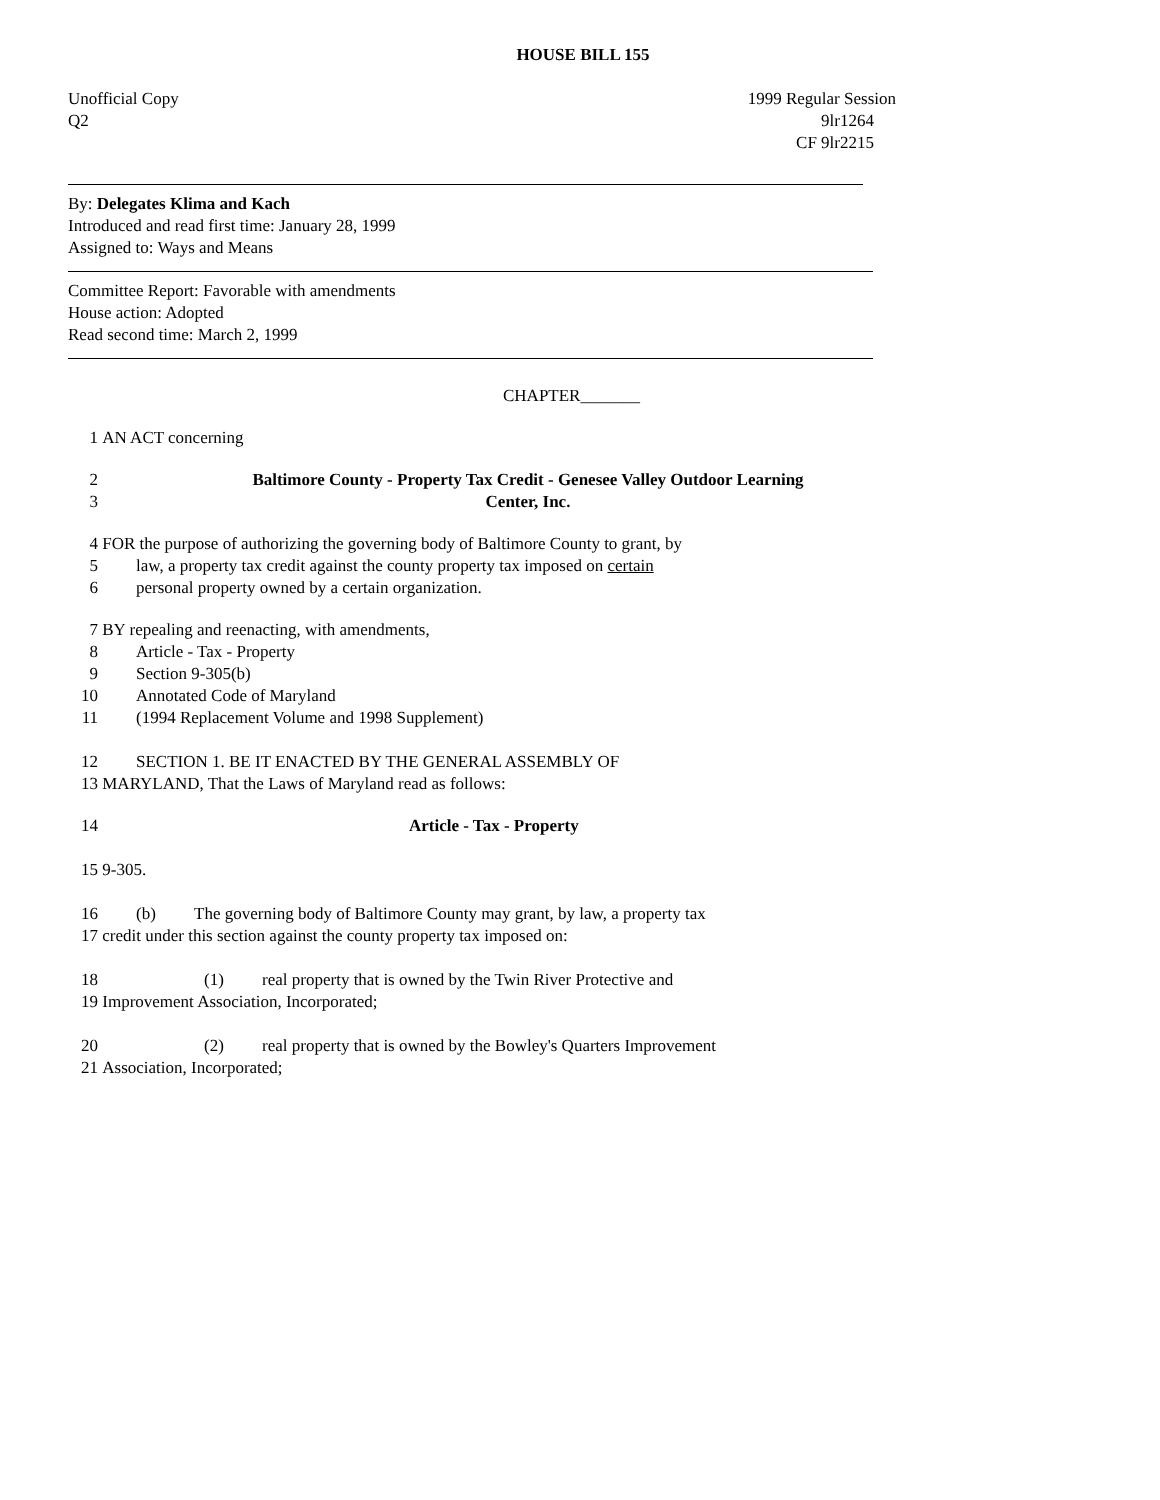HOUSE BILL 155
Unofficial Copy
Q2
1999 Regular Session
9lr1264
CF 9lr2215
By: Delegates Klima and Kach
Introduced and read first time: January 28, 1999
Assigned to: Ways and Means
Committee Report: Favorable with amendments
House action: Adopted
Read second time: March 2, 1999
CHAPTER_______
1 AN ACT concerning
2
3 Baltimore County - Property Tax Credit - Genesee Valley Outdoor Learning
Center, Inc.
4 FOR the purpose of authorizing the governing body of Baltimore County to grant, by
5 law, a property tax credit against the county property tax imposed on certain
6 personal property owned by a certain organization.
7 BY repealing and reenacting, with amendments,
8 Article - Tax - Property
9 Section 9-305(b)
10 Annotated Code of Maryland
11 (1994 Replacement Volume and 1998 Supplement)
12 SECTION 1. BE IT ENACTED BY THE GENERAL ASSEMBLY OF
13 MARYLAND, That the Laws of Maryland read as follows:
14 Article - Tax - Property
15 9-305.
16 (b) The governing body of Baltimore County may grant, by law, a property tax
17 credit under this section against the county property tax imposed on:
18 (1) real property that is owned by the Twin River Protective and
19 Improvement Association, Incorporated;
20 (2) real property that is owned by the Bowley's Quarters Improvement
21 Association, Incorporated;